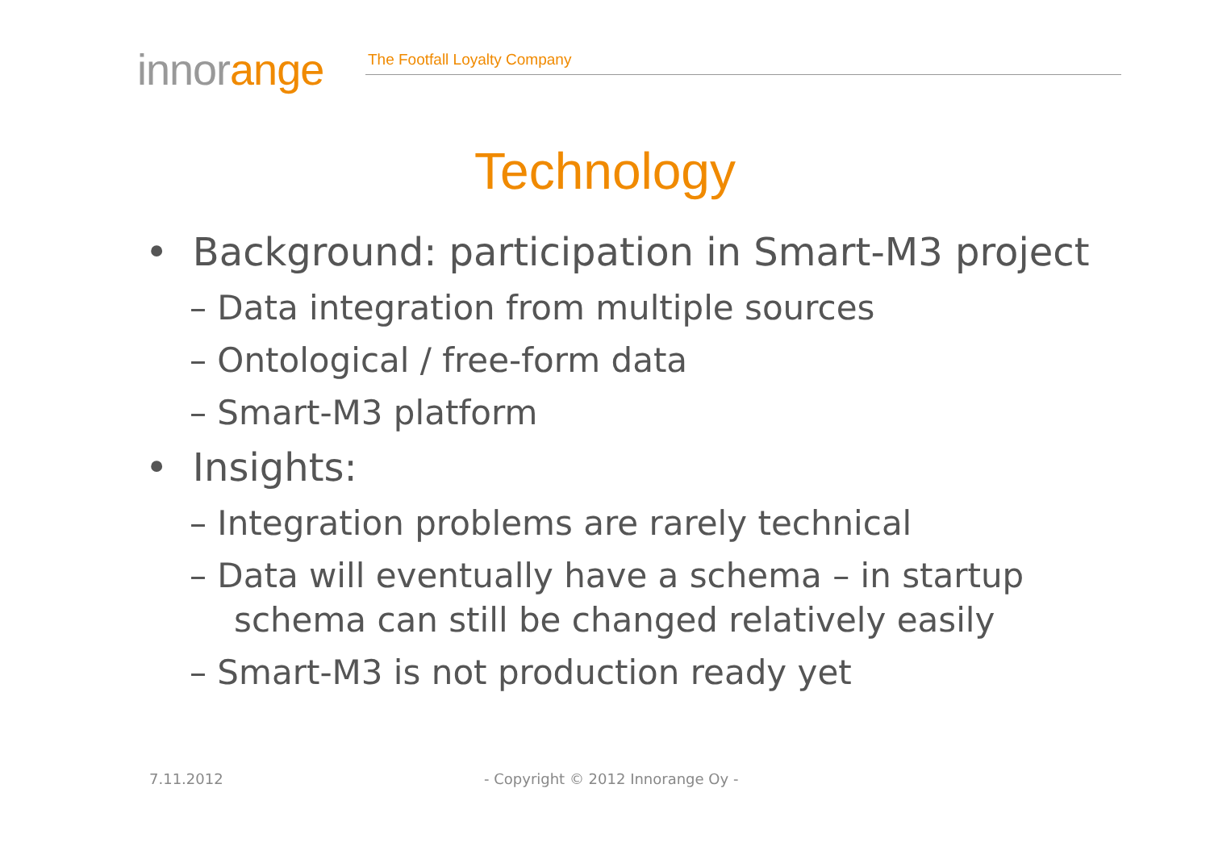innorange The Footfall Loyalty Company
Technology
• Background: participation in Smart-M3 project
– Data integration from multiple sources
– Ontological / free-form data
– Smart-M3 platform
• Insights:
– Integration problems are rarely technical
– Data will eventually have a schema – in startup schema can still be changed relatively easily
– Smart-M3 is not production ready yet
7.11.2012
- Copyright © 2012 Innorange Oy -